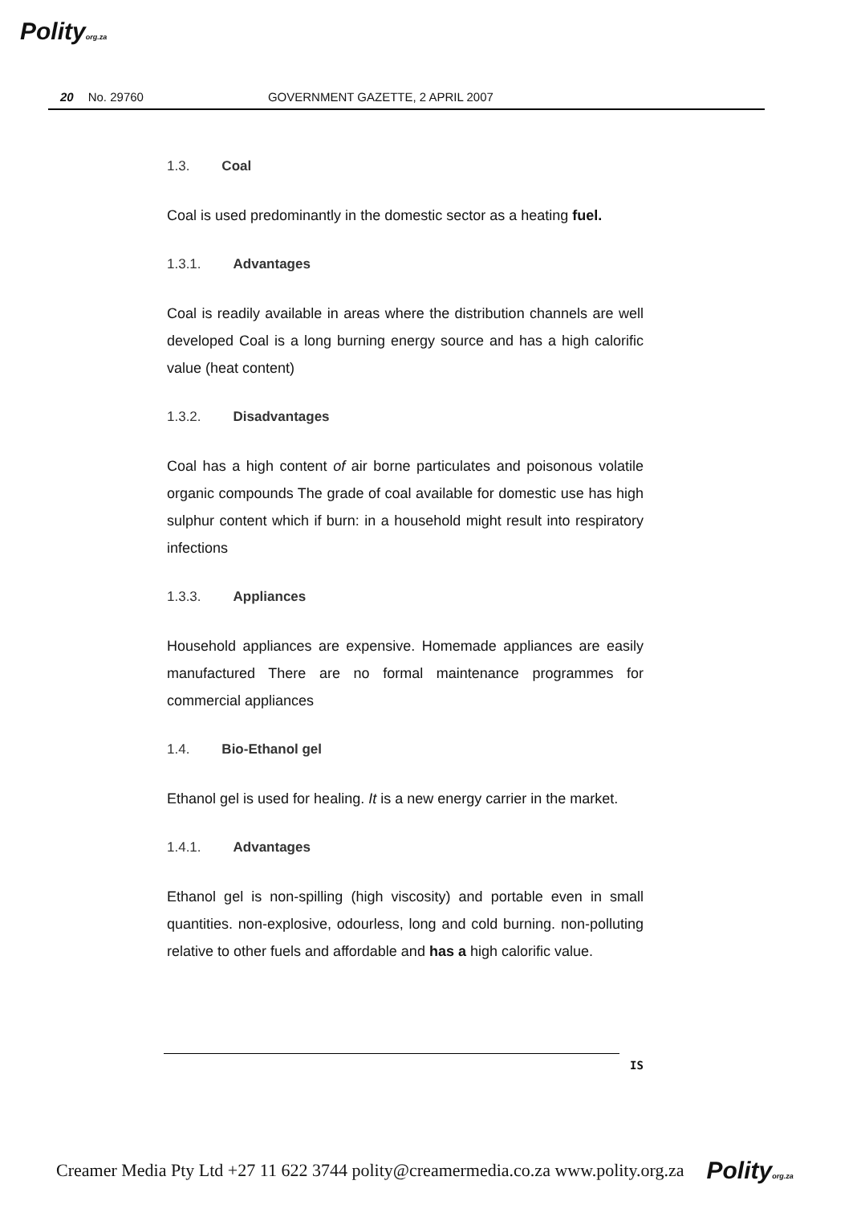Polityorg.za
20 No. 29760 GOVERNMENT GAZETTE, 2 APRIL 2007
1.3. Coal
Coal is used predominantly in the domestic sector as a heating fuel.
1.3.1. Advantages
Coal is readily available in areas where the distribution channels are well developed Coal is a long burning energy source and has a high calorific value (heat content)
1.3.2. Disadvantages
Coal has a high content of air borne particulates and poisonous volatile organic compounds The grade of coal available for domestic use has high sulphur content which if burn: in a household might result into respiratory infections
1.3.3. Appliances
Household appliances are expensive. Homemade appliances are easily manufactured There are no formal maintenance programmes for commercial appliances
1.4. Bio-Ethanol gel
Ethanol gel is used for healing. It is a new energy carrier in the market.
1.4.1. Advantages
Ethanol gel is non-spilling (high viscosity) and portable even in small quantities. non-explosive, odourless, long and cold burning. non-polluting relative to other fuels and affordable and has a high calorific value.
IS
Creamer Media Pty Ltd +27 11 622 3744 polity@creamermedia.co.za www.polity.org.za Polityorg.za